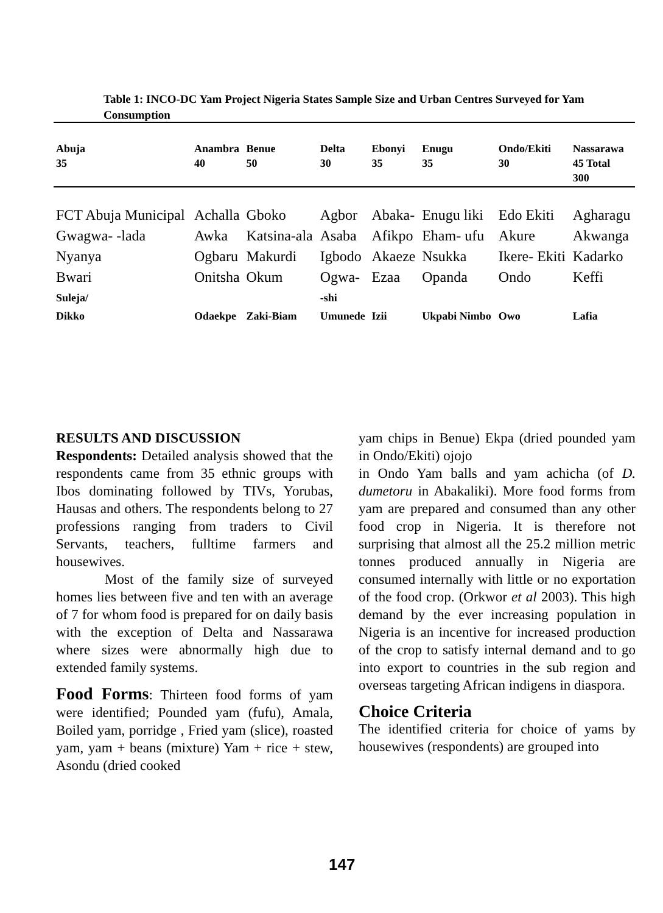Table 1: INCO-DC Yam Project Nigeria States Sample Size and Urban Centres Surveyed for Yam Consumption
| Abuja 35 | Anambra 40 | Benue 50 | Delta 30 | Ebonyi 35 | Enugu 35 | Ondo/Ekiti 30 | Nassarawa 45 Total 300 |
| FCT Abuja Municipal | Achalla | Gboko | Agbor | Abaka- | Enugu liki | Edo Ekiti | Agharagu |
| Gwagwa- -lada | Awka | Katsina-ala | Asaba | Afikpo | Eham- ufu | Akure | Akwanga |
| Nyanya | Ogbaru | Makurdi | Igbodo | Akaeze | Nsukka | Ikere- Ekiti | Kadarko |
| Bwari | Onitsha | Okum | Ogwa- | Ezaa | Opanda | Ondo | Keffi |
| Suleja/ Dikko | Odaekpe | Zaki-Biam | -shi Umunede | Izii | Ukpabi Nimbo | Owo | Lafia |
RESULTS AND DISCUSSION
Respondents: Detailed analysis showed that the respondents came from 35 ethnic groups with Ibos dominating followed by TIVs, Yorubas, Hausas and others. The respondents belong to 27 professions ranging from traders to Civil Servants, teachers, fulltime farmers and housewives.
Most of the family size of surveyed homes lies between five and ten with an average of 7 for whom food is prepared for on daily basis with the exception of Delta and Nassarawa where sizes were abnormally high due to extended family systems.
Food Forms: Thirteen food forms of yam were identified; Pounded yam (fufu), Amala, Boiled yam, porridge , Fried yam (slice), roasted yam, yam + beans (mixture) Yam + rice + stew, Asondu (dried cooked
yam chips in Benue) Ekpa (dried pounded yam in Ondo/Ekiti) ojojo
in Ondo Yam balls and yam achicha (of D. dumetoru in Abakaliki). More food forms from yam are prepared and consumed than any other food crop in Nigeria. It is therefore not surprising that almost all the 25.2 million metric tonnes produced annually in Nigeria are consumed internally with little or no exportation of the food crop. (Orkwor et al 2003). This high demand by the ever increasing population in Nigeria is an incentive for increased production of the crop to satisfy internal demand and to go into export to countries in the sub region and overseas targeting African indigens in diaspora.
Choice Criteria
The identified criteria for choice of yams by housewives (respondents) are grouped into
147